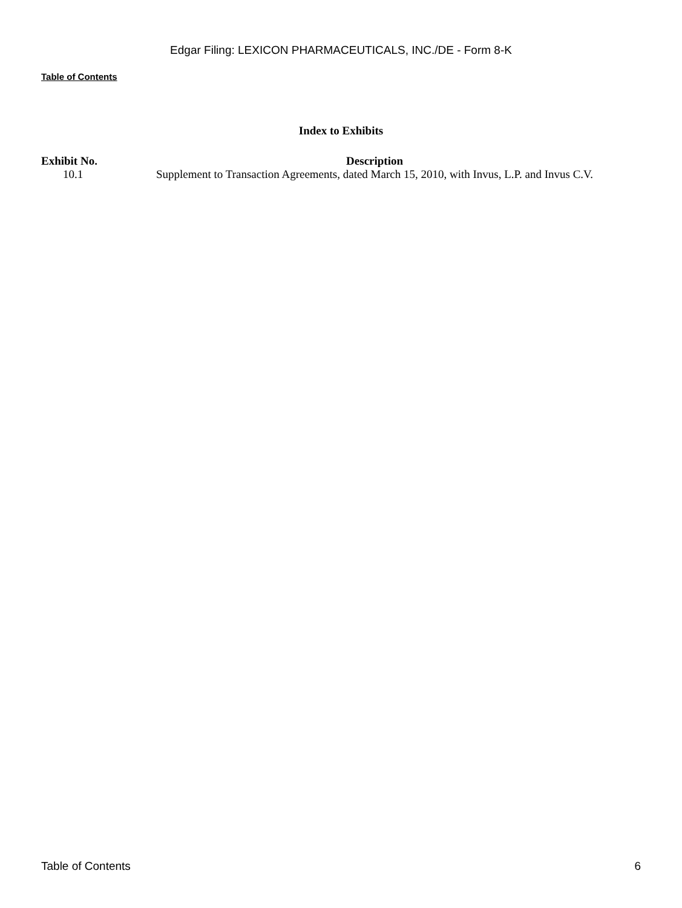Edgar Filing: LEXICON PHARMACEUTICALS, INC./DE - Form 8-K
Table of Contents
Index to Exhibits
| Exhibit No. | Description |
| --- | --- |
| 10.1 | Supplement to Transaction Agreements, dated March 15, 2010, with Invus, L.P. and Invus C.V. |
Table of Contents 6